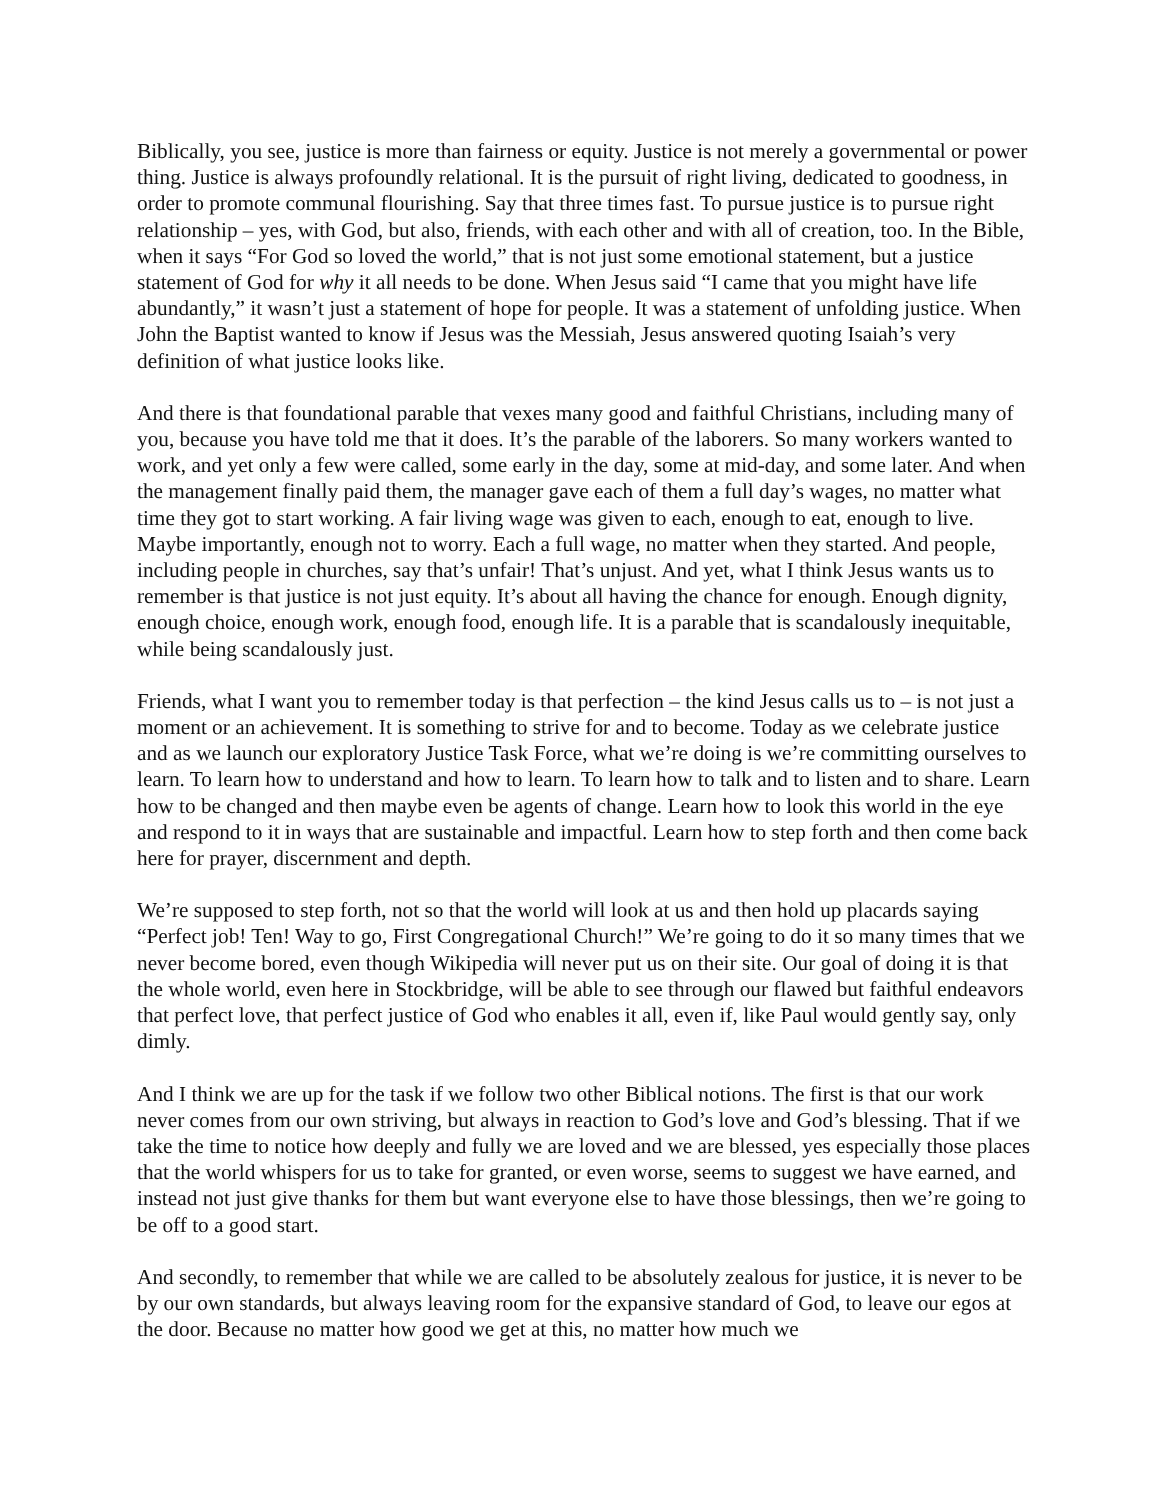Biblically, you see, justice is more than fairness or equity. Justice is not merely a governmental or power thing. Justice is always profoundly relational. It is the pursuit of right living, dedicated to goodness, in order to promote communal flourishing. Say that three times fast. To pursue justice is to pursue right relationship – yes, with God, but also, friends, with each other and with all of creation, too. In the Bible, when it says “For God so loved the world,” that is not just some emotional statement, but a justice statement of God for why it all needs to be done. When Jesus said “I came that you might have life abundantly,” it wasn’t just a statement of hope for people. It was a statement of unfolding justice. When John the Baptist wanted to know if Jesus was the Messiah, Jesus answered quoting Isaiah’s very definition of what justice looks like.
And there is that foundational parable that vexes many good and faithful Christians, including many of you, because you have told me that it does. It’s the parable of the laborers. So many workers wanted to work, and yet only a few were called, some early in the day, some at mid-day, and some later. And when the management finally paid them, the manager gave each of them a full day’s wages, no matter what time they got to start working. A fair living wage was given to each, enough to eat, enough to live. Maybe importantly, enough not to worry. Each a full wage, no matter when they started. And people, including people in churches, say that’s unfair! That’s unjust. And yet, what I think Jesus wants us to remember is that justice is not just equity. It’s about all having the chance for enough. Enough dignity, enough choice, enough work, enough food, enough life. It is a parable that is scandalously inequitable, while being scandalously just.
Friends, what I want you to remember today is that perfection – the kind Jesus calls us to – is not just a moment or an achievement. It is something to strive for and to become. Today as we celebrate justice and as we launch our exploratory Justice Task Force, what we’re doing is we’re committing ourselves to learn. To learn how to understand and how to learn. To learn how to talk and to listen and to share. Learn how to be changed and then maybe even be agents of change. Learn how to look this world in the eye and respond to it in ways that are sustainable and impactful. Learn how to step forth and then come back here for prayer, discernment and depth.
We’re supposed to step forth, not so that the world will look at us and then hold up placards saying “Perfect job! Ten! Way to go, First Congregational Church!” We’re going to do it so many times that we never become bored, even though Wikipedia will never put us on their site. Our goal of doing it is that the whole world, even here in Stockbridge, will be able to see through our flawed but faithful endeavors that perfect love, that perfect justice of God who enables it all, even if, like Paul would gently say, only dimly.
And I think we are up for the task if we follow two other Biblical notions. The first is that our work never comes from our own striving, but always in reaction to God’s love and God’s blessing. That if we take the time to notice how deeply and fully we are loved and we are blessed, yes especially those places that the world whispers for us to take for granted, or even worse, seems to suggest we have earned, and instead not just give thanks for them but want everyone else to have those blessings, then we’re going to be off to a good start.
And secondly, to remember that while we are called to be absolutely zealous for justice, it is never to be by our own standards, but always leaving room for the expansive standard of God, to leave our egos at the door. Because no matter how good we get at this, no matter how much we